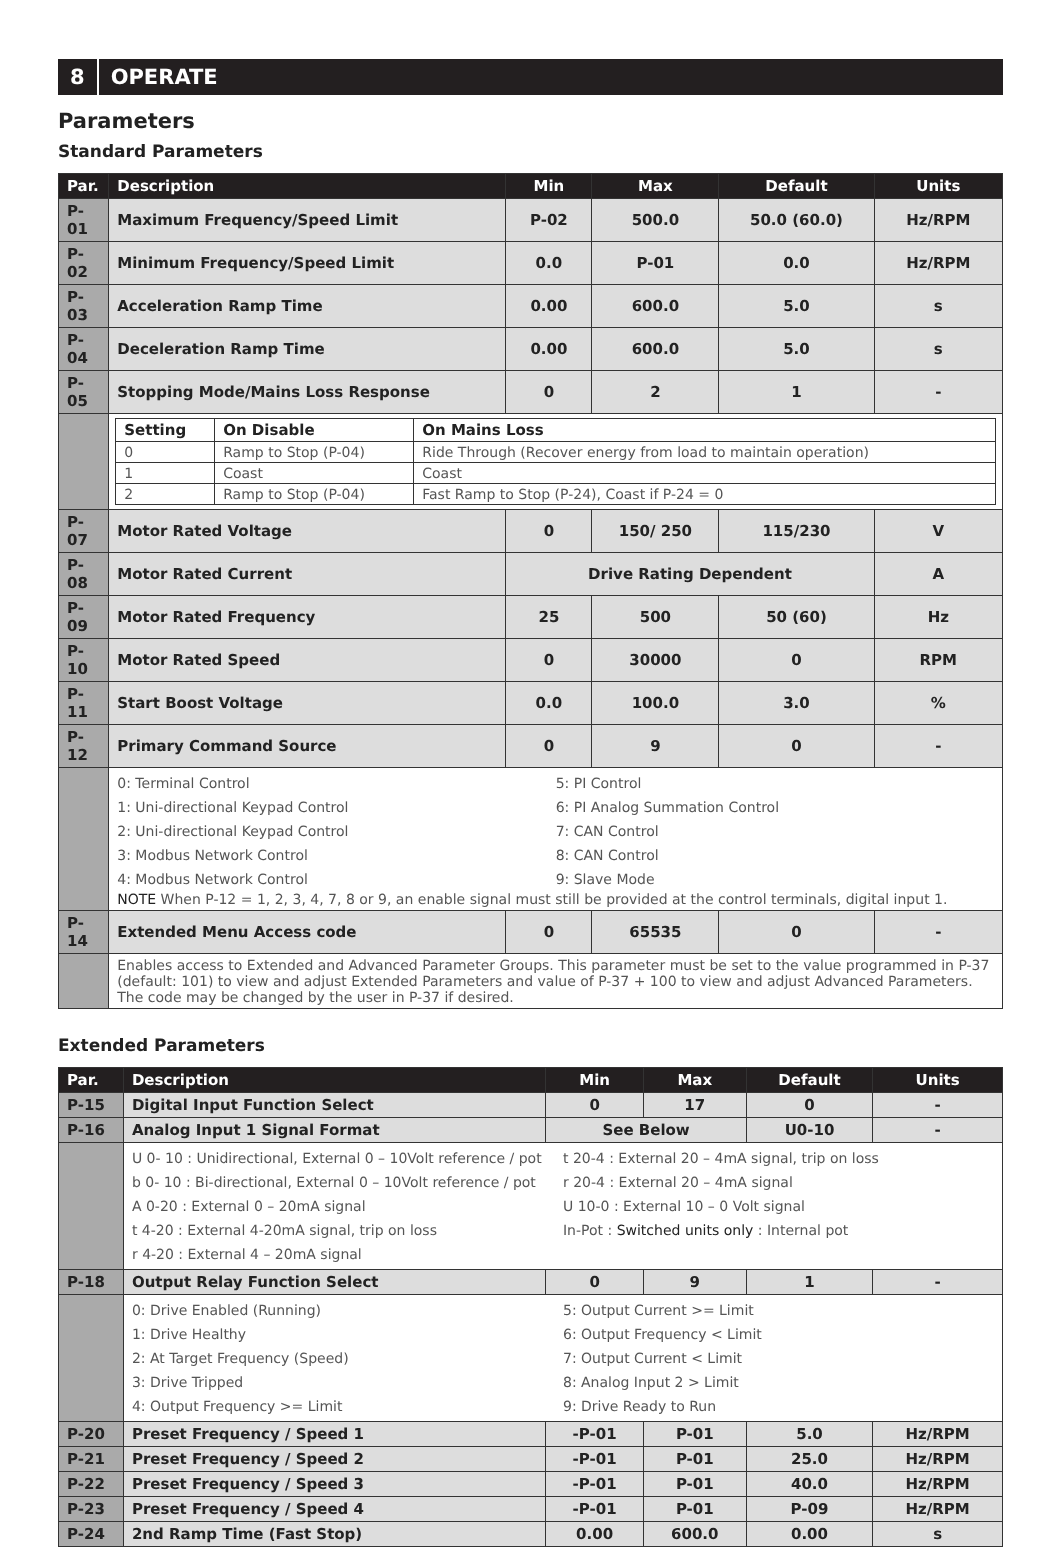8 OPERATE
Parameters
Standard Parameters
| Par. | Description | Min | Max | Default | Units |
| --- | --- | --- | --- | --- | --- |
| P-01 | Maximum Frequency/Speed Limit | P-02 | 500.0 | 50.0 (60.0) | Hz/RPM |
| P-02 | Minimum Frequency/Speed Limit | 0.0 | P-01 | 0.0 | Hz/RPM |
| P-03 | Acceleration Ramp Time | 0.00 | 600.0 | 5.0 | s |
| P-04 | Deceleration Ramp Time | 0.00 | 600.0 | 5.0 | s |
| P-05 | Stopping Mode/Mains Loss Response | 0 | 2 | 1 | - |
| | / Setting / On Disable / On Mains Loss / / 0 / Ramp to Stop (P-04) / Ride Through (Recover energy from load to maintain operation) / / 1 / Coast / Coast / / 2 / Ramp to Stop (P-04) / Fast Ramp to Stop (P-24), Coast if P-24 = 0 / | | | | |
| P-07 | Motor Rated Voltage | 0 | 150/ 250 | 115/230 | V |
| P-08 | Motor Rated Current | Drive Rating Dependent | | | A |
| P-09 | Motor Rated Frequency | 25 | 500 | 50 (60) | Hz |
| P-10 | Motor Rated Speed | 0 | 30000 | 0 | RPM |
| P-11 | Start Boost Voltage | 0.0 | 100.0 | 3.0 | % |
| P-12 | Primary Command Source | 0 | 9 | 0 | - |
| | 0: Terminal Control 1: Uni-directional Keypad Control 2: Uni-directional Keypad Control 3: Modbus Network Control 4: Modbus Network Control 5: PI Control 6: PI Analog Summation Control 7: CAN Control 8: CAN Control 9: Slave Mode NOTE When P-12 = 1, 2, 3, 4, 7, 8 or 9, an enable signal must still be provided at the control terminals, digital input 1. | | | | |
| P-14 | Extended Menu Access code | 0 | 65535 | 0 | - |
| | Enables access to Extended and Advanced Parameter Groups. This parameter must be set to the value programmed in P-37 (default: 101) to view and adjust Extended Parameters and value of P-37 + 100 to view and adjust Advanced Parameters. The code may be changed by the user in P-37 if desired. | | | | |
Extended Parameters
| Par. | Description | Min | Max | Default | Units |
| --- | --- | --- | --- | --- | --- |
| P-15 | Digital Input Function Select | 0 | 17 | 0 | - |
| P-16 | Analog Input 1 Signal Format | See Below | | U0-10 | - |
| | U 0- 10 : Unidirectional, External 0 – 10Volt reference / pot b 0- 10 : Bi-directional, External 0 – 10Volt reference / pot A 0-20 : External 0 – 20mA signal t 4-20 : External 4-20mA signal, trip on loss r 4-20 : External 4 – 20mA signal t 20-4 : External 20 – 4mA signal, trip on loss r 20-4 : External 20 – 4mA signal U 10-0 : External 10 – 0 Volt signal In-Pot : Switched units only : Internal pot | | | | |
| P-18 | Output Relay Function Select | 0 | 9 | 1 | - |
| | 0: Drive Enabled (Running) 1: Drive Healthy 2: At Target Frequency (Speed) 3: Drive Tripped 4: Output Frequency >= Limit 5: Output Current >= Limit 6: Output Frequency < Limit 7: Output Current < Limit 8: Analog Input 2 > Limit 9: Drive Ready to Run | | | | |
| P-20 | Preset Frequency / Speed 1 | -P-01 | P-01 | 5.0 | Hz/RPM |
| P-21 | Preset Frequency / Speed 2 | -P-01 | P-01 | 25.0 | Hz/RPM |
| P-22 | Preset Frequency / Speed 3 | -P-01 | P-01 | 40.0 | Hz/RPM |
| P-23 | Preset Frequency / Speed 4 | -P-01 | P-01 | P-09 | Hz/RPM |
| P-24 | 2nd Ramp Time (Fast Stop) | 0.00 | 600.0 | 0.00 | s |